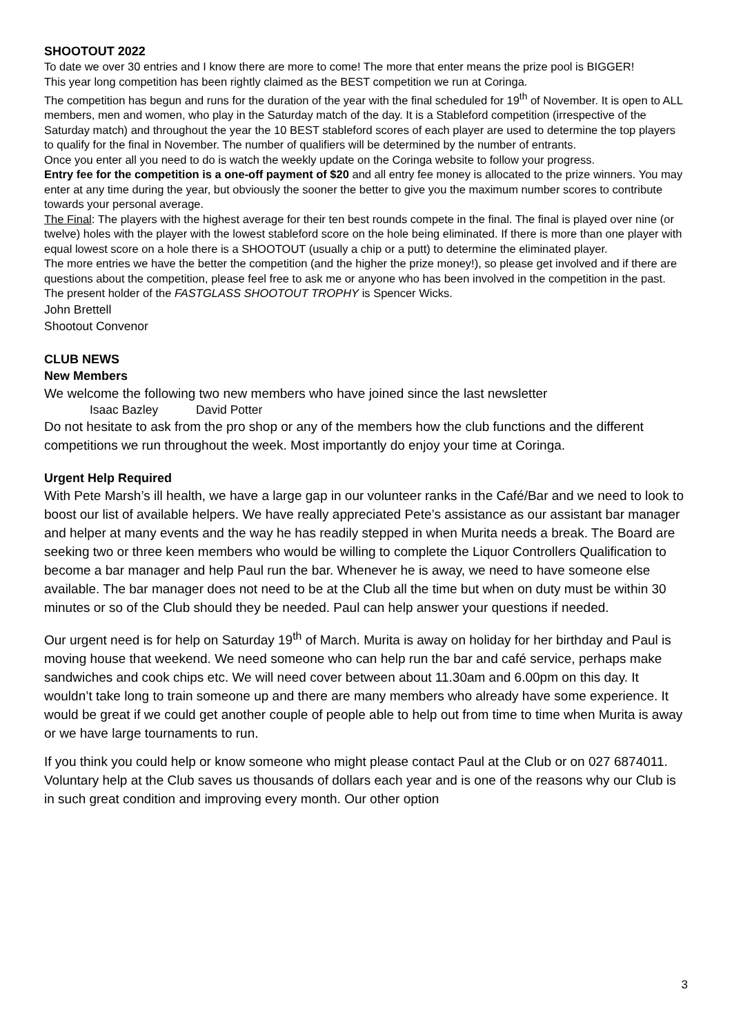SHOOTOUT 2022
To date we over 30 entries and I know there are more to come! The more that enter means the prize pool is BIGGER!
This year long competition has been rightly claimed as the BEST competition we run at Coringa.
The competition has begun and runs for the duration of the year with the final scheduled for 19<sup>th</sup> of November. It is open to ALL members, men and women, who play in the Saturday match of the day. It is a Stableford competition (irrespective of the Saturday match) and throughout the year the 10 BEST stableford scores of each player are used to determine the top players to qualify for the final in November. The number of qualifiers will be determined by the number of entrants.
Once you enter all you need to do is watch the weekly update on the Coringa website to follow your progress.
Entry fee for the competition is a one-off payment of $20 and all entry fee money is allocated to the prize winners. You may enter at any time during the year, but obviously the sooner the better to give you the maximum number scores to contribute towards your personal average.
The Final: The players with the highest average for their ten best rounds compete in the final. The final is played over nine (or twelve) holes with the player with the lowest stableford score on the hole being eliminated. If there is more than one player with equal lowest score on a hole there is a SHOOTOUT (usually a chip or a putt) to determine the eliminated player.
The more entries we have the better the competition (and the higher the prize money!), so please get involved and if there are questions about the competition, please feel free to ask me or anyone who has been involved in the competition in the past.
The present holder of the FASTGLASS SHOOTOUT TROPHY is Spencer Wicks.
John Brettell
Shootout Convenor
CLUB NEWS
New Members
We welcome the following two new members who have joined since the last newsletter
Isaac Bazley David Potter
Do not hesitate to ask from the pro shop or any of the members how the club functions and the different competitions we run throughout the week. Most importantly do enjoy your time at Coringa.
Urgent Help Required
With Pete Marsh’s ill health, we have a large gap in our volunteer ranks in the Café/Bar and we need to look to boost our list of available helpers. We have really appreciated Pete’s assistance as our assistant bar manager and helper at many events and the way he has readily stepped in when Murita needs a break. The Board are seeking two or three keen members who would be willing to complete the Liquor Controllers Qualification to become a bar manager and help Paul run the bar. Whenever he is away, we need to have someone else available. The bar manager does not need to be at the Club all the time but when on duty must be within 30 minutes or so of the Club should they be needed. Paul can help answer your questions if needed.
Our urgent need is for help on Saturday 19<sup>th</sup> of March. Murita is away on holiday for her birthday and Paul is moving house that weekend. We need someone who can help run the bar and café service, perhaps make sandwiches and cook chips etc. We will need cover between about 11.30am and 6.00pm on this day. It wouldn’t take long to train someone up and there are many members who already have some experience. It would be great if we could get another couple of people able to help out from time to time when Murita is away or we have large tournaments to run.
If you think you could help or know someone who might please contact Paul at the Club or on 027 6874011. Voluntary help at the Club saves us thousands of dollars each year and is one of the reasons why our Club is in such great condition and improving every month. Our other option
3